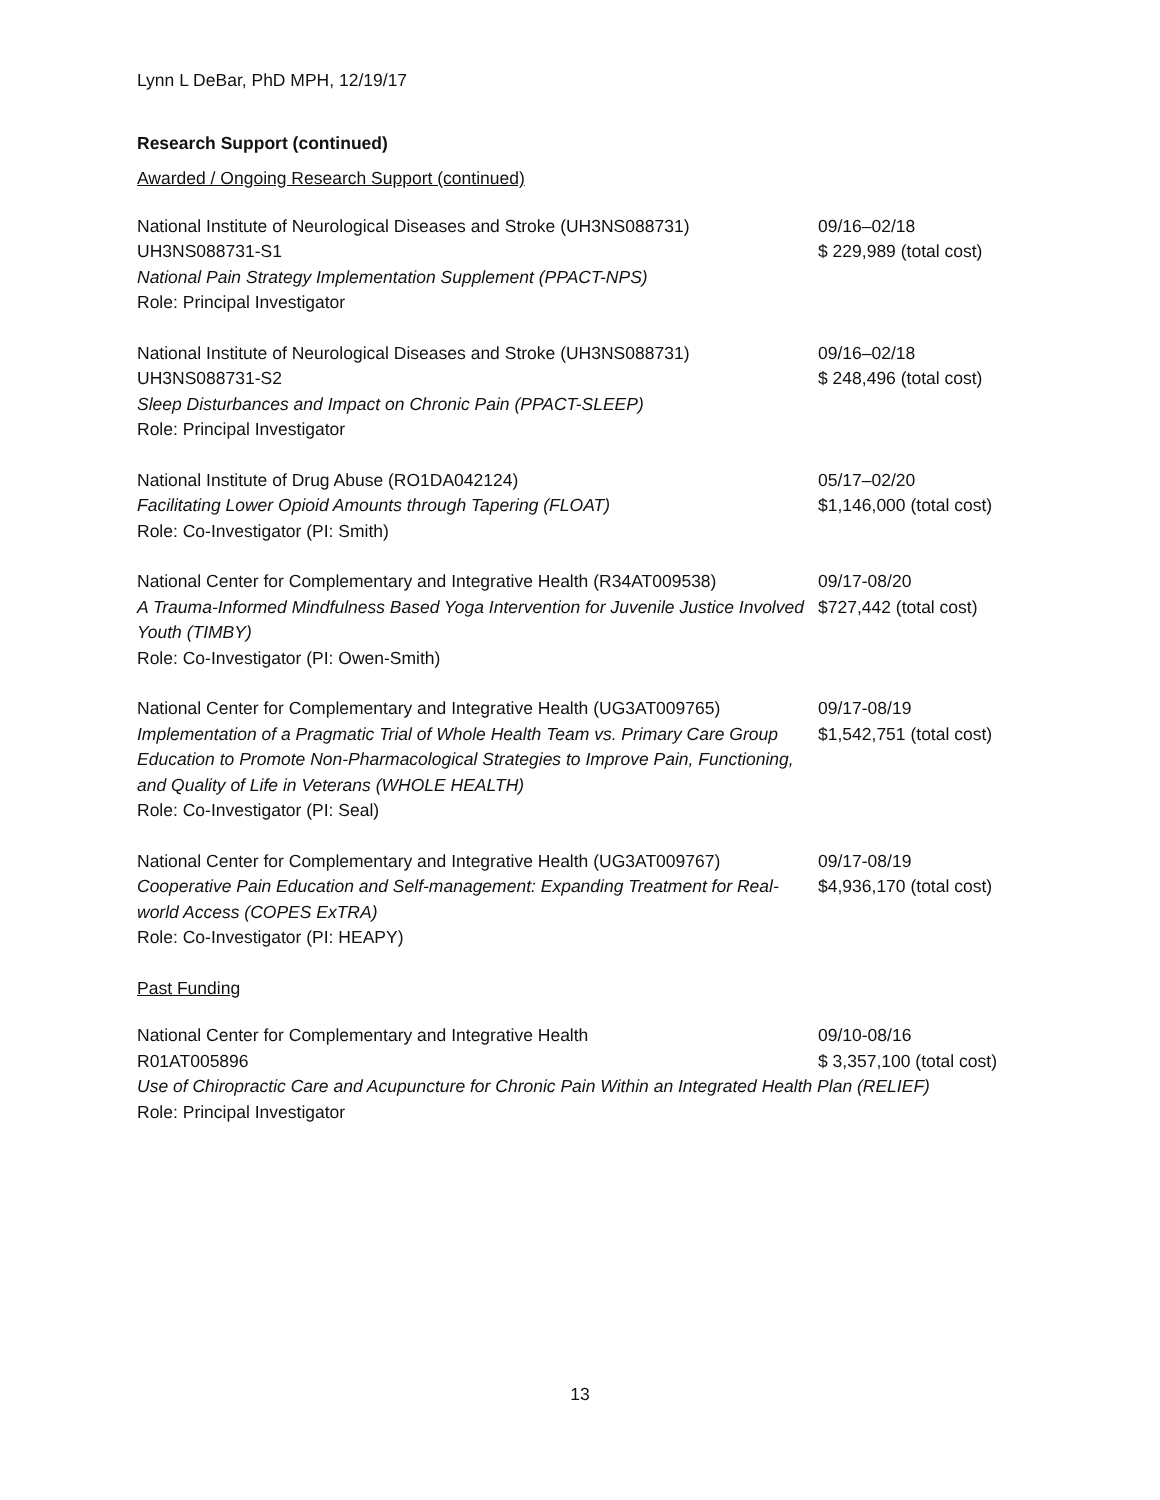Lynn L DeBar, PhD MPH, 12/19/17
Research Support (continued)
Awarded / Ongoing Research Support (continued)
National Institute of Neurological Diseases and Stroke (UH3NS088731)
UH3NS088731-S1
National Pain Strategy Implementation Supplement (PPACT-NPS)
Role: Principal Investigator
09/16–02/18
$ 229,989 (total cost)
National Institute of Neurological Diseases and Stroke (UH3NS088731)
UH3NS088731-S2
Sleep Disturbances and Impact on Chronic Pain (PPACT-SLEEP)
Role: Principal Investigator
09/16–02/18
$ 248,496 (total cost)
National Institute of Drug Abuse (RO1DA042124)
Facilitating Lower Opioid Amounts through Tapering (FLOAT)
Role: Co-Investigator (PI: Smith)
05/17–02/20
$1,146,000 (total cost)
National Center for Complementary and Integrative Health (R34AT009538)
A Trauma-Informed Mindfulness Based Yoga Intervention for Juvenile Justice Involved Youth (TIMBY)
Role: Co-Investigator (PI: Owen-Smith)
09/17-08/20
$727,442 (total cost)
National Center for Complementary and Integrative Health (UG3AT009765)
Implementation of a Pragmatic Trial of Whole Health Team vs. Primary Care Group Education to Promote Non-Pharmacological Strategies to Improve Pain, Functioning, and Quality of Life in Veterans (WHOLE HEALTH)
Role: Co-Investigator (PI: Seal)
09/17-08/19
$1,542,751 (total cost)
National Center for Complementary and Integrative Health (UG3AT009767)
Cooperative Pain Education and Self-management: Expanding Treatment for Real-world Access (COPES ExTRA)
Role: Co-Investigator (PI: HEAPY)
09/17-08/19
$4,936,170 (total cost)
Past Funding
National Center for Complementary and Integrative Health
R01AT005896
09/10-08/16
$ 3,357,100 (total cost)
Use of Chiropractic Care and Acupuncture for Chronic Pain Within an Integrated Health Plan (RELIEF)
Role: Principal Investigator
13